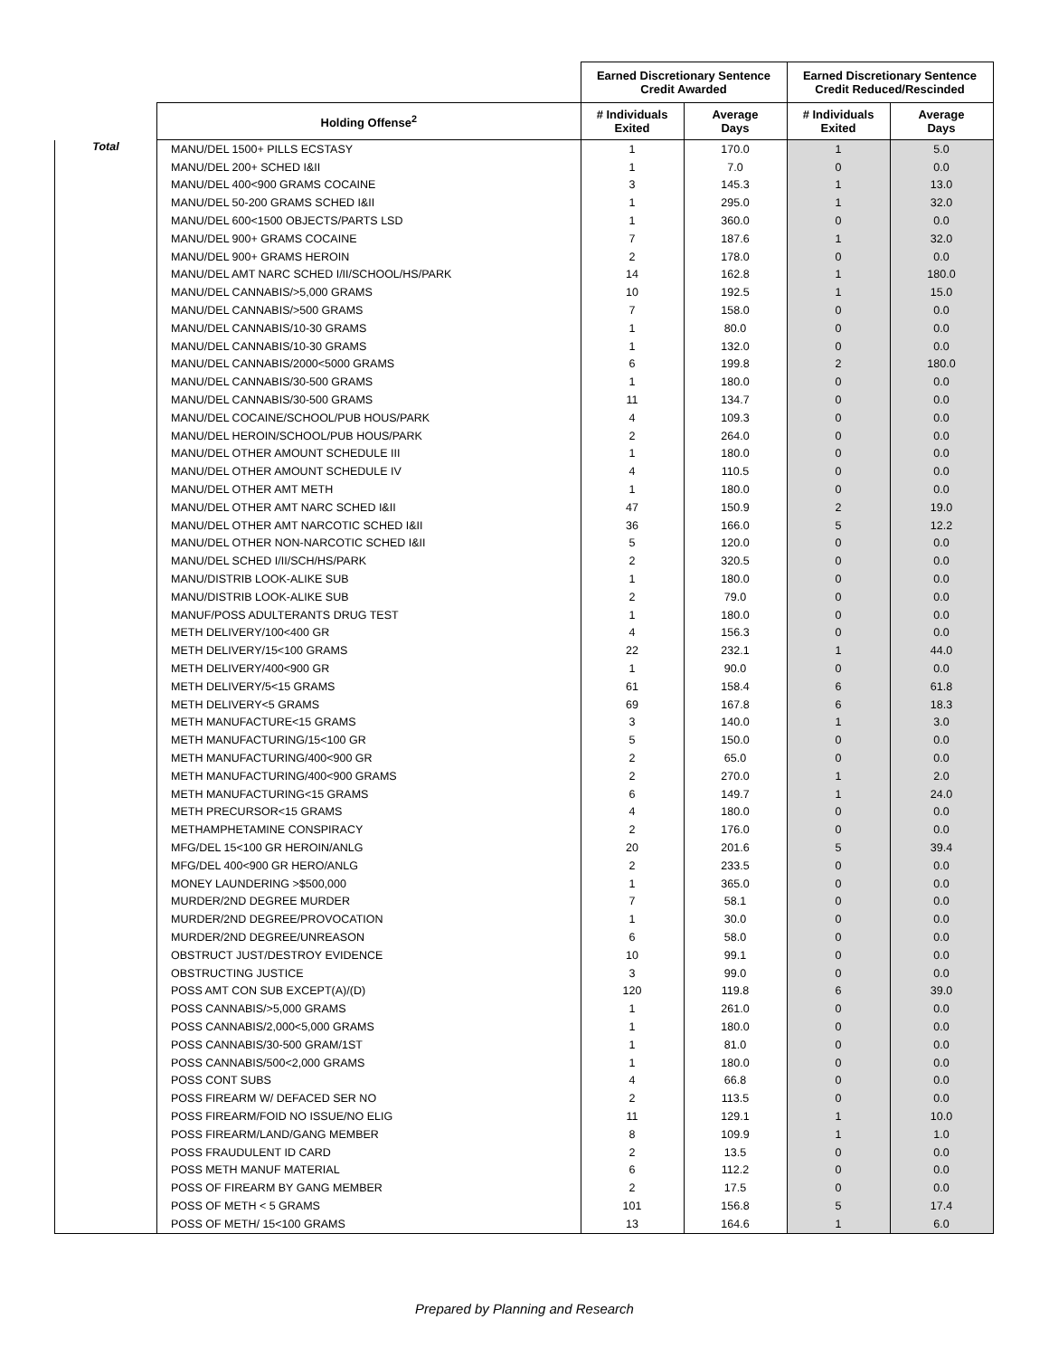| | | Earned Discretionary Sentence Credit Awarded | | Earned Discretionary Sentence Credit Reduced/Rescinded | |
| --- | --- | --- | --- | --- | --- |
| | Holding Offense<sup>2</sup> | # Individuals Exited | Average Days | # Individuals Exited | Average Days |
| Total | MANU/DEL 1500+ PILLS ECSTASY | 1 | 170.0 | 1 | 5.0 |
| | MANU/DEL 200+ SCHED I&II | 1 | 7.0 | 0 | 0.0 |
| | MANU/DEL 400<900 GRAMS COCAINE | 3 | 145.3 | 1 | 13.0 |
| | MANU/DEL 50-200 GRAMS SCHED I&II | 1 | 295.0 | 1 | 32.0 |
| | MANU/DEL 600<1500 OBJECTS/PARTS LSD | 1 | 360.0 | 0 | 0.0 |
| | MANU/DEL 900+ GRAMS COCAINE | 7 | 187.6 | 1 | 32.0 |
| | MANU/DEL 900+ GRAMS HEROIN | 2 | 178.0 | 0 | 0.0 |
| | MANU/DEL AMT NARC SCHED I/II/SCHOOL/HS/PARK | 14 | 162.8 | 1 | 180.0 |
| | MANU/DEL CANNABIS/>5,000 GRAMS | 10 | 192.5 | 1 | 15.0 |
| | MANU/DEL CANNABIS/>500 GRAMS | 7 | 158.0 | 0 | 0.0 |
| | MANU/DEL CANNABIS/10-30 GRAMS | 1 | 80.0 | 0 | 0.0 |
| | MANU/DEL CANNABIS/10-30 GRAMS | 1 | 132.0 | 0 | 0.0 |
| | MANU/DEL CANNABIS/2000<5000 GRAMS | 6 | 199.8 | 2 | 180.0 |
| | MANU/DEL CANNABIS/30-500 GRAMS | 1 | 180.0 | 0 | 0.0 |
| | MANU/DEL CANNABIS/30-500 GRAMS | 11 | 134.7 | 0 | 0.0 |
| | MANU/DEL COCAINE/SCHOOL/PUB HOUS/PARK | 4 | 109.3 | 0 | 0.0 |
| | MANU/DEL HEROIN/SCHOOL/PUB HOUS/PARK | 2 | 264.0 | 0 | 0.0 |
| | MANU/DEL OTHER AMOUNT SCHEDULE III | 1 | 180.0 | 0 | 0.0 |
| | MANU/DEL OTHER AMOUNT SCHEDULE IV | 4 | 110.5 | 0 | 0.0 |
| | MANU/DEL OTHER AMT METH | 1 | 180.0 | 0 | 0.0 |
| | MANU/DEL OTHER AMT NARC SCHED I&II | 47 | 150.9 | 2 | 19.0 |
| | MANU/DEL OTHER AMT NARCOTIC SCHED I&II | 36 | 166.0 | 5 | 12.2 |
| | MANU/DEL OTHER NON-NARCOTIC SCHED I&II | 5 | 120.0 | 0 | 0.0 |
| | MANU/DEL SCHED I/II/SCH/HS/PARK | 2 | 320.5 | 0 | 0.0 |
| | MANU/DISTRIB LOOK-ALIKE SUB | 1 | 180.0 | 0 | 0.0 |
| | MANU/DISTRIB LOOK-ALIKE SUB | 2 | 79.0 | 0 | 0.0 |
| | MANUF/POSS ADULTERANTS DRUG TEST | 1 | 180.0 | 0 | 0.0 |
| | METH DELIVERY/100<400 GR | 4 | 156.3 | 0 | 0.0 |
| | METH DELIVERY/15<100 GRAMS | 22 | 232.1 | 1 | 44.0 |
| | METH DELIVERY/400<900 GR | 1 | 90.0 | 0 | 0.0 |
| | METH DELIVERY/5<15 GRAMS | 61 | 158.4 | 6 | 61.8 |
| | METH DELIVERY<5 GRAMS | 69 | 167.8 | 6 | 18.3 |
| | METH MANUFACTURE<15 GRAMS | 3 | 140.0 | 1 | 3.0 |
| | METH MANUFACTURING/15<100 GR | 5 | 150.0 | 0 | 0.0 |
| | METH MANUFACTURING/400<900 GR | 2 | 65.0 | 0 | 0.0 |
| | METH MANUFACTURING/400<900 GRAMS | 2 | 270.0 | 1 | 2.0 |
| | METH MANUFACTURING<15 GRAMS | 6 | 149.7 | 1 | 24.0 |
| | METH PRECURSOR<15 GRAMS | 4 | 180.0 | 0 | 0.0 |
| | METHAMPHETAMINE CONSPIRACY | 2 | 176.0 | 0 | 0.0 |
| | MFG/DEL 15<100 GR HEROIN/ANLG | 20 | 201.6 | 5 | 39.4 |
| | MFG/DEL 400<900 GR HERO/ANLG | 2 | 233.5 | 0 | 0.0 |
| | MONEY LAUNDERING >$500,000 | 1 | 365.0 | 0 | 0.0 |
| | MURDER/2ND DEGREE MURDER | 7 | 58.1 | 0 | 0.0 |
| | MURDER/2ND DEGREE/PROVOCATION | 1 | 30.0 | 0 | 0.0 |
| | MURDER/2ND DEGREE/UNREASON | 6 | 58.0 | 0 | 0.0 |
| | OBSTRUCT JUST/DESTROY EVIDENCE | 10 | 99.1 | 0 | 0.0 |
| | OBSTRUCTING JUSTICE | 3 | 99.0 | 0 | 0.0 |
| | POSS AMT CON SUB EXCEPT(A)/(D) | 120 | 119.8 | 6 | 39.0 |
| | POSS CANNABIS/>5,000 GRAMS | 1 | 261.0 | 0 | 0.0 |
| | POSS CANNABIS/2,000<5,000 GRAMS | 1 | 180.0 | 0 | 0.0 |
| | POSS CANNABIS/30-500 GRAM/1ST | 1 | 81.0 | 0 | 0.0 |
| | POSS CANNABIS/500<2,000 GRAMS | 1 | 180.0 | 0 | 0.0 |
| | POSS CONT SUBS | 4 | 66.8 | 0 | 0.0 |
| | POSS FIREARM W/ DEFACED SER NO | 2 | 113.5 | 0 | 0.0 |
| | POSS FIREARM/FOID NO ISSUE/NO ELIG | 11 | 129.1 | 1 | 10.0 |
| | POSS FIREARM/LAND/GANG MEMBER | 8 | 109.9 | 1 | 1.0 |
| | POSS FRAUDULENT ID CARD | 2 | 13.5 | 0 | 0.0 |
| | POSS METH MANUF MATERIAL | 6 | 112.2 | 0 | 0.0 |
| | POSS OF FIREARM BY GANG MEMBER | 2 | 17.5 | 0 | 0.0 |
| | POSS OF METH < 5 GRAMS | 101 | 156.8 | 5 | 17.4 |
| | POSS OF METH/ 15<100 GRAMS | 13 | 164.6 | 1 | 6.0 |
Prepared by Planning and Research